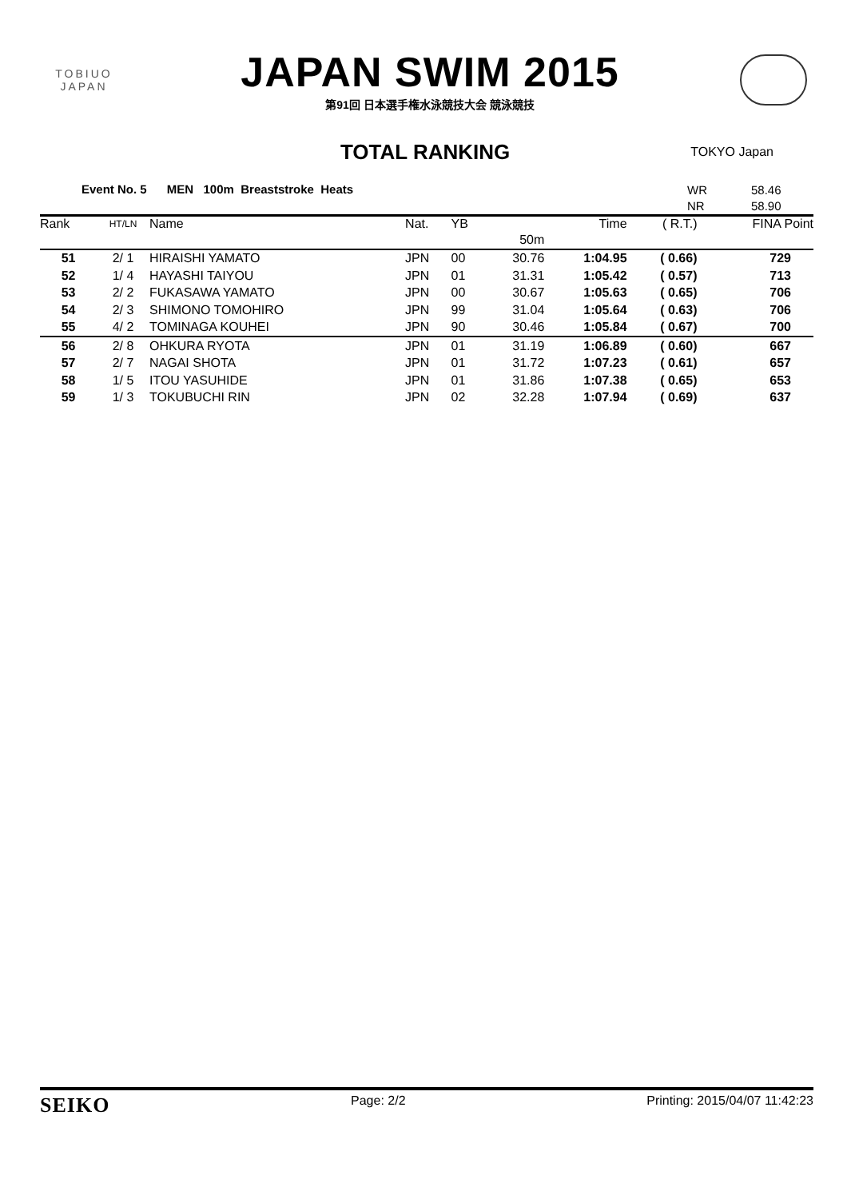TOBIUO
JAPAN
JAPAN SWIM 2015
第91回 日本選手権水泳競技大会 競泳競技
TOTAL RANKING
TOKYO Japan
Event No. 5 MEN 100m Breaststroke Heats
WR 58.46 NR 58.90
| Rank | HT/LN | Name | Nat. | YB | | Time | ( R.T.) | FINA Point |
| --- | --- | --- | --- | --- | --- | --- | --- | --- |
| | | | | | 50m | | | |
| 51 | 2/ 1 | HIRAISHI YAMATO | JPN | 00 | 30.76 | 1:04.95 | ( 0.66) | 729 |
| 52 | 1/ 4 | HAYASHI TAIYOU | JPN | 01 | 31.31 | 1:05.42 | ( 0.57) | 713 |
| 53 | 2/ 2 | FUKASAWA YAMATO | JPN | 00 | 30.67 | 1:05.63 | ( 0.65) | 706 |
| 54 | 2/ 3 | SHIMONO TOMOHIRO | JPN | 99 | 31.04 | 1:05.64 | ( 0.63) | 706 |
| 55 | 4/ 2 | TOMINAGA KOUHEI | JPN | 90 | 30.46 | 1:05.84 | ( 0.67) | 700 |
| 56 | 2/ 8 | OHKURA RYOTA | JPN | 01 | 31.19 | 1:06.89 | ( 0.60) | 667 |
| 57 | 2/ 7 | NAGAI SHOTA | JPN | 01 | 31.72 | 1:07.23 | ( 0.61) | 657 |
| 58 | 1/ 5 | ITOU YASUHIDE | JPN | 01 | 31.86 | 1:07.38 | ( 0.65) | 653 |
| 59 | 1/ 3 | TOKUBUCHI RIN | JPN | 02 | 32.28 | 1:07.94 | ( 0.69) | 637 |
SEIKO Page: 2/2 Printing: 2015/04/07 11:42:23